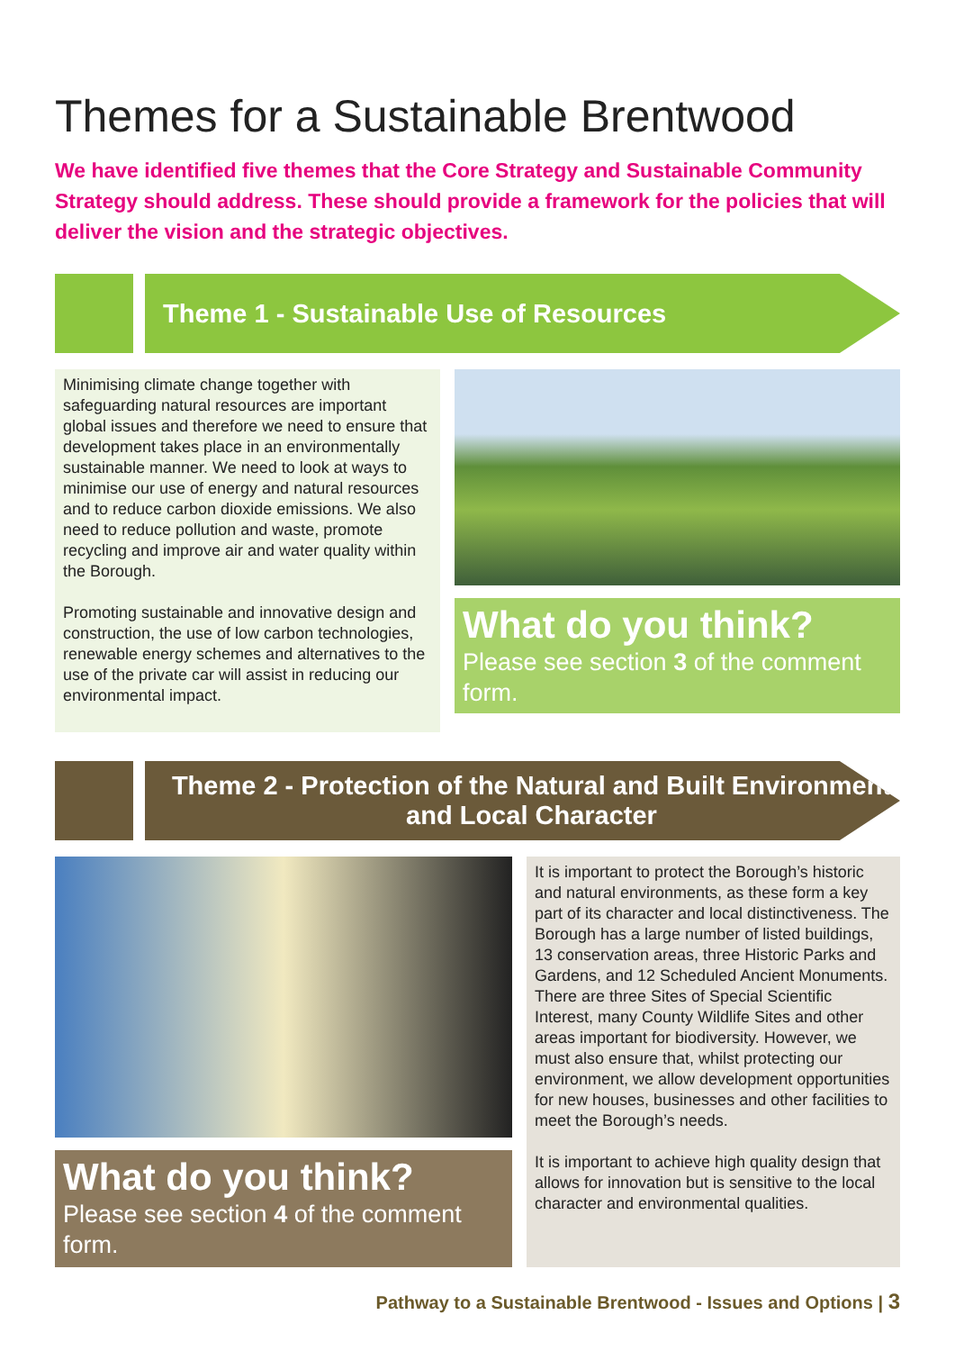Themes for a Sustainable Brentwood
We have identified five themes that the Core Strategy and Sustainable Community Strategy should address. These should provide a framework for the policies that will deliver the vision and the strategic objectives.
Theme 1 - Sustainable Use of Resources
Minimising climate change together with safeguarding natural resources are important global issues and therefore we need to ensure that development takes place in an environmentally sustainable manner. We need to look at ways to minimise our use of energy and natural resources and to reduce carbon dioxide emissions. We also need to reduce pollution and waste, promote recycling and improve air and water quality within the Borough.
Promoting sustainable and innovative design and construction, the use of low carbon technologies, renewable energy schemes and alternatives to the use of the private car will assist in reducing our environmental impact.
What do you think?
Please see section 3 of the comment form.
Theme 2 - Protection of the Natural and Built Environment and Local Character
What do you think?
Please see section 4 of the comment form.
It is important to protect the Borough’s historic and natural environments, as these form a key part of its character and local distinctiveness. The Borough has a large number of listed buildings, 13 conservation areas, three Historic Parks and Gardens, and 12 Scheduled Ancient Monuments. There are three Sites of Special Scientific Interest, many County Wildlife Sites and other areas important for biodiversity. However, we must also ensure that, whilst protecting our environment, we allow development opportunities for new houses, businesses and other facilities to meet the Borough’s needs.
It is important to achieve high quality design that allows for innovation but is sensitive to the local character and environmental qualities.
Pathway to a Sustainable Brentwood - Issues and Options | 3